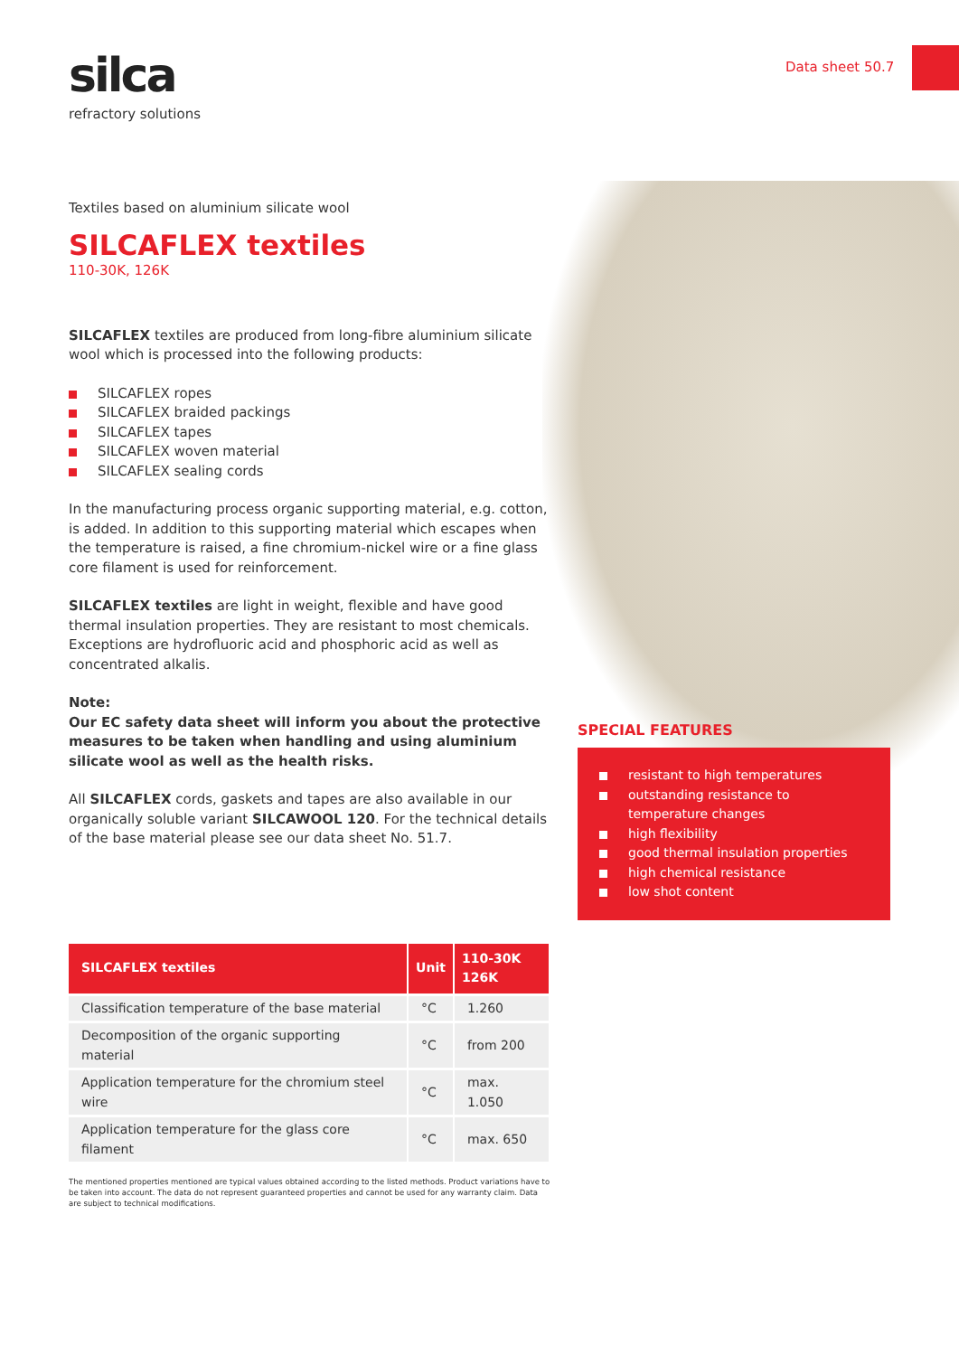Data sheet 50.7
silca
refractory solutions
Textiles based on aluminium silicate wool
SILCAFLEX textiles
110-30K, 126K
SILCAFLEX textiles are produced from long-fibre aluminium silicate wool which is processed into the following products:
SILCAFLEX ropes
SILCAFLEX braided packings
SILCAFLEX tapes
SILCAFLEX woven material
SILCAFLEX sealing cords
In the manufacturing process organic supporting material, e.g. cotton, is added. In addition to this supporting material which escapes when the temperature is raised, a fine chromium-nickel wire or a fine glass core filament is used for reinforcement.
SILCAFLEX textiles are light in weight, flexible and have good thermal insulation properties. They are resistant to most chemicals. Exceptions are hydrofluoric acid and phosphoric acid as well as concentrated alkalis.
Note:
Our EC safety data sheet will inform you about the protective measures to be taken when handling and using aluminium silicate wool as well as the health risks.
All SILCAFLEX cords, gaskets and tapes are also available in our organically soluble variant SILCAWOOL 120. For the technical details of the base material please see our data sheet No. 51.7.
| SILCAFLEX textiles | Unit | 110-30K 126K |
| --- | --- | --- |
| Classification temperature of the base material | °C | 1.260 |
| Decomposition of the organic supporting material | °C | from 200 |
| Application temperature for the chromium steel wire | °C | max. 1.050 |
| Application temperature for the glass core filament | °C | max. 650 |
The mentioned properties mentioned are typical values obtained according to the listed methods. Product variations have to be taken into account. The data do not represent guaranteed properties and cannot be used for any warranty claim. Data are subject to technical modifications.
SPECIAL FEATURES
resistant to high temperatures
outstanding resistance to temperature changes
high flexibility
good thermal insulation properties
high chemical resistance
low shot content